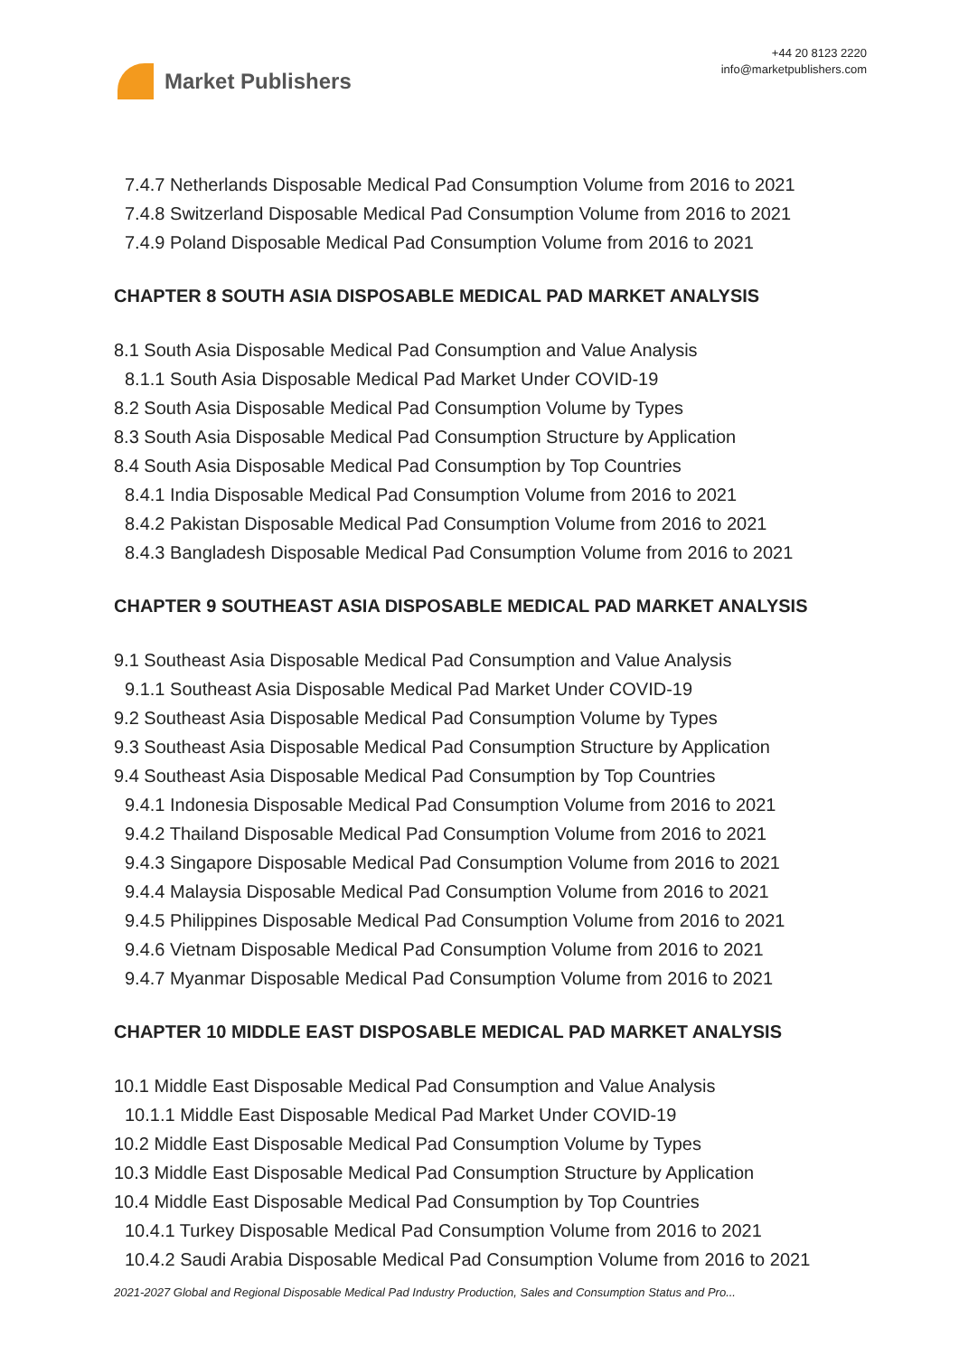Market Publishers
+44 20 8123 2220
info@marketpublishers.com
7.4.7 Netherlands Disposable Medical Pad Consumption Volume from 2016 to 2021
7.4.8 Switzerland Disposable Medical Pad Consumption Volume from 2016 to 2021
7.4.9 Poland Disposable Medical Pad Consumption Volume from 2016 to 2021
CHAPTER 8 SOUTH ASIA DISPOSABLE MEDICAL PAD MARKET ANALYSIS
8.1 South Asia Disposable Medical Pad Consumption and Value Analysis
8.1.1 South Asia Disposable Medical Pad Market Under COVID-19
8.2 South Asia Disposable Medical Pad Consumption Volume by Types
8.3 South Asia Disposable Medical Pad Consumption Structure by Application
8.4 South Asia Disposable Medical Pad Consumption by Top Countries
8.4.1 India Disposable Medical Pad Consumption Volume from 2016 to 2021
8.4.2 Pakistan Disposable Medical Pad Consumption Volume from 2016 to 2021
8.4.3 Bangladesh Disposable Medical Pad Consumption Volume from 2016 to 2021
CHAPTER 9 SOUTHEAST ASIA DISPOSABLE MEDICAL PAD MARKET ANALYSIS
9.1 Southeast Asia Disposable Medical Pad Consumption and Value Analysis
9.1.1 Southeast Asia Disposable Medical Pad Market Under COVID-19
9.2 Southeast Asia Disposable Medical Pad Consumption Volume by Types
9.3 Southeast Asia Disposable Medical Pad Consumption Structure by Application
9.4 Southeast Asia Disposable Medical Pad Consumption by Top Countries
9.4.1 Indonesia Disposable Medical Pad Consumption Volume from 2016 to 2021
9.4.2 Thailand Disposable Medical Pad Consumption Volume from 2016 to 2021
9.4.3 Singapore Disposable Medical Pad Consumption Volume from 2016 to 2021
9.4.4 Malaysia Disposable Medical Pad Consumption Volume from 2016 to 2021
9.4.5 Philippines Disposable Medical Pad Consumption Volume from 2016 to 2021
9.4.6 Vietnam Disposable Medical Pad Consumption Volume from 2016 to 2021
9.4.7 Myanmar Disposable Medical Pad Consumption Volume from 2016 to 2021
CHAPTER 10 MIDDLE EAST DISPOSABLE MEDICAL PAD MARKET ANALYSIS
10.1 Middle East Disposable Medical Pad Consumption and Value Analysis
10.1.1 Middle East Disposable Medical Pad Market Under COVID-19
10.2 Middle East Disposable Medical Pad Consumption Volume by Types
10.3 Middle East Disposable Medical Pad Consumption Structure by Application
10.4 Middle East Disposable Medical Pad Consumption by Top Countries
10.4.1 Turkey Disposable Medical Pad Consumption Volume from 2016 to 2021
10.4.2 Saudi Arabia Disposable Medical Pad Consumption Volume from 2016 to 2021
2021-2027 Global and Regional Disposable Medical Pad Industry Production, Sales and Consumption Status and Pro...